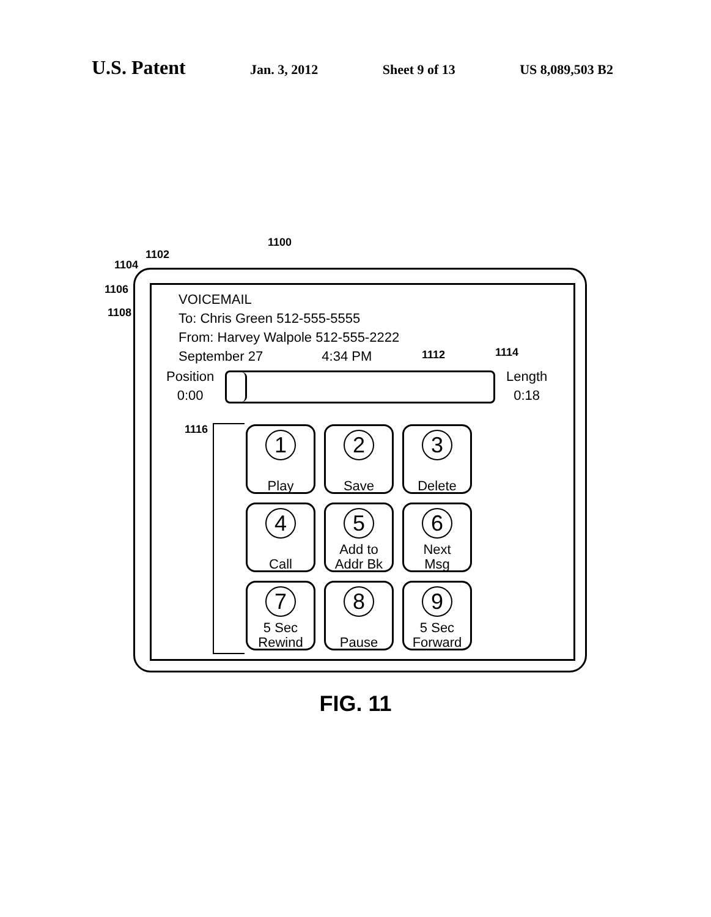U.S. Patent Jan. 3, 2012 Sheet 9 of 13 US 8,089,503 B2
1100
1102
1104
1106
1108
1112 1114
1116
VOICEMAIL
To: Chris Green 512-555-5555
From: Harvey Walpole 512-555-2222
September 27 4:34 PM
Position
0:00
Length
0:18
1
Play
2
Save
3
Delete
4
Call
5
Add to
Addr Bk
6
Next
Msg
7
5 Sec
Rewind
8
Pause
9
5 Sec
Forward
FIG. 11